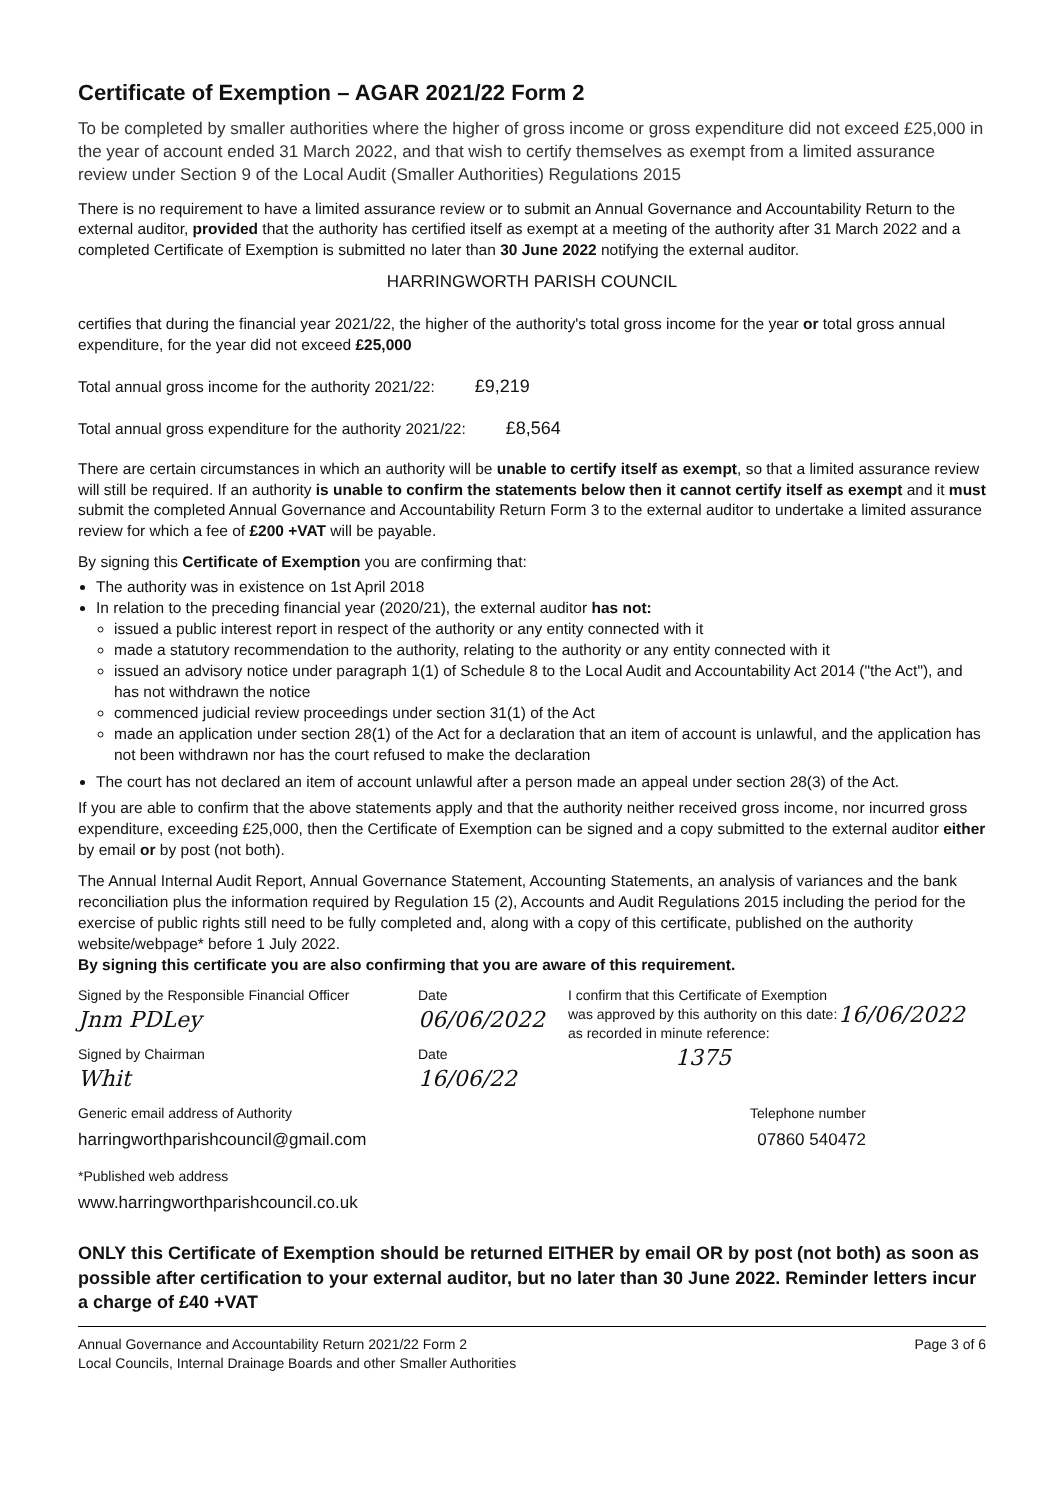Certificate of Exemption – AGAR 2021/22 Form 2
To be completed by smaller authorities where the higher of gross income or gross expenditure did not exceed £25,000 in the year of account ended 31 March 2022, and that wish to certify themselves as exempt from a limited assurance review under Section 9 of the Local Audit (Smaller Authorities) Regulations 2015
There is no requirement to have a limited assurance review or to submit an Annual Governance and Accountability Return to the external auditor, provided that the authority has certified itself as exempt at a meeting of the authority after 31 March 2022 and a completed Certificate of Exemption is submitted no later than 30 June 2022 notifying the external auditor.
HARRINGWORTH PARISH COUNCIL
certifies that during the financial year 2021/22, the higher of the authority's total gross income for the year or total gross annual expenditure, for the year did not exceed £25,000
Total annual gross income for the authority 2021/22: £9,219
Total annual gross expenditure for the authority 2021/22: £8,564
There are certain circumstances in which an authority will be unable to certify itself as exempt, so that a limited assurance review will still be required. If an authority is unable to confirm the statements below then it cannot certify itself as exempt and it must submit the completed Annual Governance and Accountability Return Form 3 to the external auditor to undertake a limited assurance review for which a fee of £200 +VAT will be payable.
By signing this Certificate of Exemption you are confirming that:
The authority was in existence on 1st April 2018
In relation to the preceding financial year (2020/21), the external auditor has not:
issued a public interest report in respect of the authority or any entity connected with it
made a statutory recommendation to the authority, relating to the authority or any entity connected with it
issued an advisory notice under paragraph 1(1) of Schedule 8 to the Local Audit and Accountability Act 2014 ("the Act"), and has not withdrawn the notice
commenced judicial review proceedings under section 31(1) of the Act
made an application under section 28(1) of the Act for a declaration that an item of account is unlawful, and the application has not been withdrawn nor has the court refused to make the declaration
The court has not declared an item of account unlawful after a person made an appeal under section 28(3) of the Act.
If you are able to confirm that the above statements apply and that the authority neither received gross income, nor incurred gross expenditure, exceeding £25,000, then the Certificate of Exemption can be signed and a copy submitted to the external auditor either by email or by post (not both).
The Annual Internal Audit Report, Annual Governance Statement, Accounting Statements, an analysis of variances and the bank reconciliation plus the information required by Regulation 15 (2), Accounts and Audit Regulations 2015 including the period for the exercise of public rights still need to be fully completed and, along with a copy of this certificate, published on the authority website/webpage* before 1 July 2022.
By signing this certificate you are also confirming that you are aware of this requirement.
Signed by the Responsible Financial Officer
Jnm PDLey
Signed by Chairman
Whit
Date
06/06/2022
Date
16/06/22
I confirm that this Certificate of Exemption was approved by this authority on this date:
as recorded in minute reference:
1375
16/06/2022
Generic email address of Authority Telephone number
harringworthparishcouncil@gmail.com 07860 540472
*Published web address
www.harringworthparishcouncil.co.uk
ONLY this Certificate of Exemption should be returned EITHER by email OR by post (not both) as soon as possible after certification to your external auditor, but no later than 30 June 2022. Reminder letters incur a charge of £40 +VAT
Annual Governance and Accountability Return 2021/22 Form 2
Local Councils, Internal Drainage Boards and other Smaller Authorities Page 3 of 6